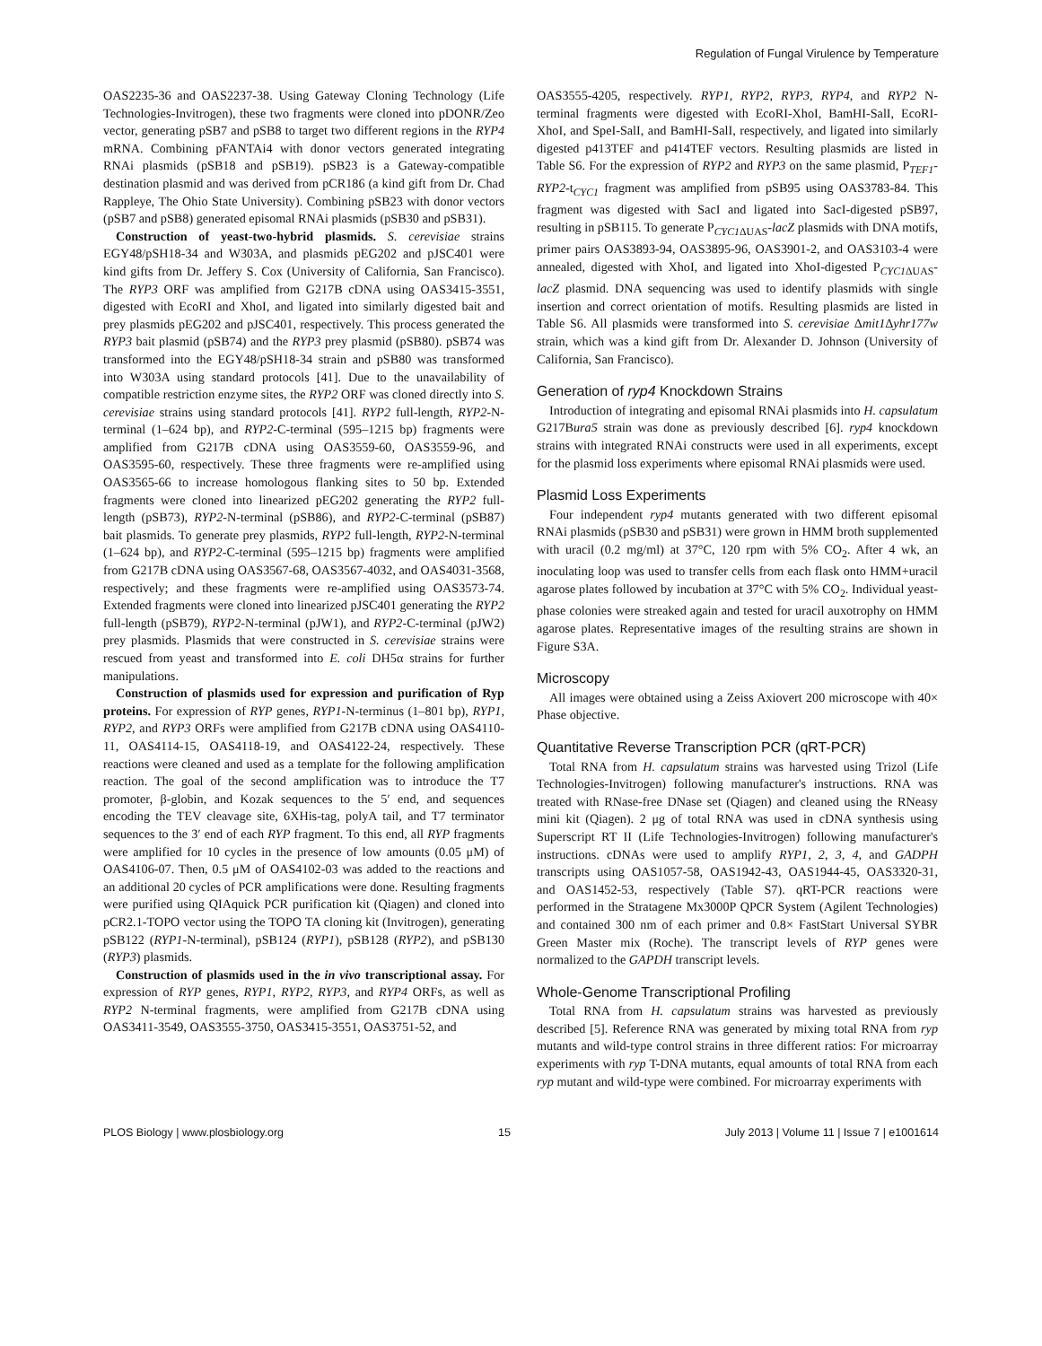Regulation of Fungal Virulence by Temperature
OAS2235-36 and OAS2237-38. Using Gateway Cloning Technology (Life Technologies-Invitrogen), these two fragments were cloned into pDONR/Zeo vector, generating pSB7 and pSB8 to target two different regions in the RYP4 mRNA. Combining pFANTAi4 with donor vectors generated integrating RNAi plasmids (pSB18 and pSB19). pSB23 is a Gateway-compatible destination plasmid and was derived from pCR186 (a kind gift from Dr. Chad Rappleye, The Ohio State University). Combining pSB23 with donor vectors (pSB7 and pSB8) generated episomal RNAi plasmids (pSB30 and pSB31).
Construction of yeast-two-hybrid plasmids. S. cerevisiae strains EGY48/pSH18-34 and W303A, and plasmids pEG202 and pJSC401 were kind gifts from Dr. Jeffery S. Cox (University of California, San Francisco). The RYP3 ORF was amplified from G217B cDNA using OAS3415-3551, digested with EcoRI and XhoI, and ligated into similarly digested bait and prey plasmids pEG202 and pJSC401, respectively. This process generated the RYP3 bait plasmid (pSB74) and the RYP3 prey plasmid (pSB80). pSB74 was transformed into the EGY48/pSH18-34 strain and pSB80 was transformed into W303A using standard protocols [41]. Due to the unavailability of compatible restriction enzyme sites, the RYP2 ORF was cloned directly into S. cerevisiae strains using standard protocols [41]. RYP2 full-length, RYP2-N-terminal (1–624 bp), and RYP2-C-terminal (595–1215 bp) fragments were amplified from G217B cDNA using OAS3559-60, OAS3559-96, and OAS3595-60, respectively. These three fragments were re-amplified using OAS3565-66 to increase homologous flanking sites to 50 bp. Extended fragments were cloned into linearized pEG202 generating the RYP2 full-length (pSB73), RYP2-N-terminal (pSB86), and RYP2-C-terminal (pSB87) bait plasmids. To generate prey plasmids, RYP2 full-length, RYP2-N-terminal (1–624 bp), and RYP2-C-terminal (595–1215 bp) fragments were amplified from G217B cDNA using OAS3567-68, OAS3567-4032, and OAS4031-3568, respectively; and these fragments were re-amplified using OAS3573-74. Extended fragments were cloned into linearized pJSC401 generating the RYP2 full-length (pSB79), RYP2-N-terminal (pJW1), and RYP2-C-terminal (pJW2) prey plasmids. Plasmids that were constructed in S. cerevisiae strains were rescued from yeast and transformed into E. coli DH5α strains for further manipulations.
Construction of plasmids used for expression and purification of Ryp proteins. For expression of RYP genes, RYP1-N-terminus (1–801 bp), RYP1, RYP2, and RYP3 ORFs were amplified from G217B cDNA using OAS4110-11, OAS4114-15, OAS4118-19, and OAS4122-24, respectively. These reactions were cleaned and used as a template for the following amplification reaction. The goal of the second amplification was to introduce the T7 promoter, β-globin, and Kozak sequences to the 5′ end, and sequences encoding the TEV cleavage site, 6XHis-tag, polyA tail, and T7 terminator sequences to the 3′ end of each RYP fragment. To this end, all RYP fragments were amplified for 10 cycles in the presence of low amounts (0.05 μM) of OAS4106-07. Then, 0.5 μM of OAS4102-03 was added to the reactions and an additional 20 cycles of PCR amplifications were done. Resulting fragments were purified using QIAquick PCR purification kit (Qiagen) and cloned into pCR2.1-TOPO vector using the TOPO TA cloning kit (Invitrogen), generating pSB122 (RYP1-N-terminal), pSB124 (RYP1), pSB128 (RYP2), and pSB130 (RYP3) plasmids.
Construction of plasmids used in the in vivo transcriptional assay. For expression of RYP genes, RYP1, RYP2, RYP3, and RYP4 ORFs, as well as RYP2 N-terminal fragments, were amplified from G217B cDNA using OAS3411-3549, OAS3555-3750, OAS3415-3551, OAS3751-52, and
OAS3555-4205, respectively. RYP1, RYP2, RYP3, RYP4, and RYP2 N-terminal fragments were digested with EcoRI-XhoI, BamHI-SalI, EcoRI-XhoI, and SpeI-SalI, and BamHI-SalI, respectively, and ligated into similarly digested p413TEF and p414TEF vectors. Resulting plasmids are listed in Table S6. For the expression of RYP2 and RYP3 on the same plasmid, P<sub>TEF1</sub>-RYP2-t<sub>CYC1</sub> fragment was amplified from pSB95 using OAS3783-84. This fragment was digested with SacI and ligated into SacI-digested pSB97, resulting in pSB115. To generate P<sub>CYC1 ΔUAS</sub>-lacZ plasmids with DNA motifs, primer pairs OAS3893-94, OAS3895-96, OAS3901-2, and OAS3103-4 were annealed, digested with XhoI, and ligated into XhoI-digested P<sub>CYC1 ΔUAS</sub>-lacZ plasmid. DNA sequencing was used to identify plasmids with single insertion and correct orientation of motifs. Resulting plasmids are listed in Table S6. All plasmids were transformed into S. cerevisiae Δmit1 Δyhr177w strain, which was a kind gift from Dr. Alexander D. Johnson (University of California, San Francisco).
Generation of ryp4 Knockdown Strains
Introduction of integrating and episomal RNAi plasmids into H. capsulatum G217Bura5 strain was done as previously described [6]. ryp4 knockdown strains with integrated RNAi constructs were used in all experiments, except for the plasmid loss experiments where episomal RNAi plasmids were used.
Plasmid Loss Experiments
Four independent ryp4 mutants generated with two different episomal RNAi plasmids (pSB30 and pSB31) were grown in HMM broth supplemented with uracil (0.2 mg/ml) at 37°C, 120 rpm with 5% CO<sub>2</sub>. After 4 wk, an inoculating loop was used to transfer cells from each flask onto HMM+uracil agarose plates followed by incubation at 37°C with 5% CO<sub>2</sub>. Individual yeast-phase colonies were streaked again and tested for uracil auxotrophy on HMM agarose plates. Representative images of the resulting strains are shown in Figure S3A.
Microscopy
All images were obtained using a Zeiss Axiovert 200 microscope with 40× Phase objective.
Quantitative Reverse Transcription PCR (qRT-PCR)
Total RNA from H. capsulatum strains was harvested using Trizol (Life Technologies-Invitrogen) following manufacturer's instructions. RNA was treated with RNase-free DNase set (Qiagen) and cleaned using the RNeasy mini kit (Qiagen). 2 μg of total RNA was used in cDNA synthesis using Superscript RT II (Life Technologies-Invitrogen) following manufacturer's instructions. cDNAs were used to amplify RYP1, 2, 3, 4, and GADPH transcripts using OAS1057-58, OAS1942-43, OAS1944-45, OAS3320-31, and OAS1452-53, respectively (Table S7). qRT-PCR reactions were performed in the Stratagene Mx3000P QPCR System (Agilent Technologies) and contained 300 nm of each primer and 0.8× FastStart Universal SYBR Green Master mix (Roche). The transcript levels of RYP genes were normalized to the GAPDH transcript levels.
Whole-Genome Transcriptional Profiling
Total RNA from H. capsulatum strains was harvested as previously described [5]. Reference RNA was generated by mixing total RNA from ryp mutants and wild-type control strains in three different ratios: For microarray experiments with ryp T-DNA mutants, equal amounts of total RNA from each ryp mutant and wild-type were combined. For microarray experiments with
PLOS Biology | www.plosbiology.org 15 July 2013 | Volume 11 | Issue 7 | e1001614